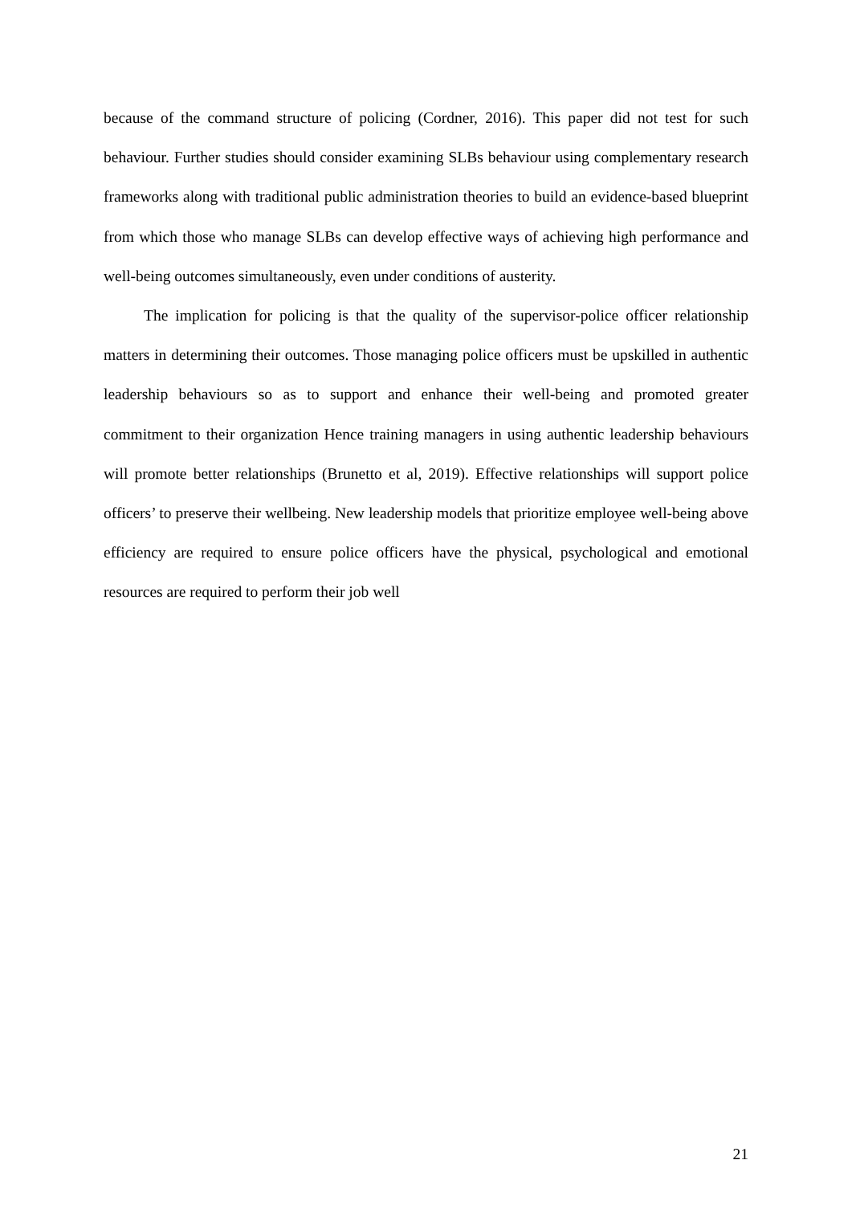because of the command structure of policing (Cordner, 2016). This paper did not test for such behaviour. Further studies should consider examining SLBs behaviour using complementary research frameworks along with traditional public administration theories to build an evidence-based blueprint from which those who manage SLBs can develop effective ways of achieving high performance and well-being outcomes simultaneously, even under conditions of austerity.
The implication for policing is that the quality of the supervisor-police officer relationship matters in determining their outcomes. Those managing police officers must be upskilled in authentic leadership behaviours so as to support and enhance their well-being and promoted greater commitment to their organization Hence training managers in using authentic leadership behaviours will promote better relationships (Brunetto et al, 2019). Effective relationships will support police officers’ to preserve their wellbeing. New leadership models that prioritize employee well-being above efficiency are required to ensure police officers have the physical, psychological and emotional resources are required to perform their job well
21